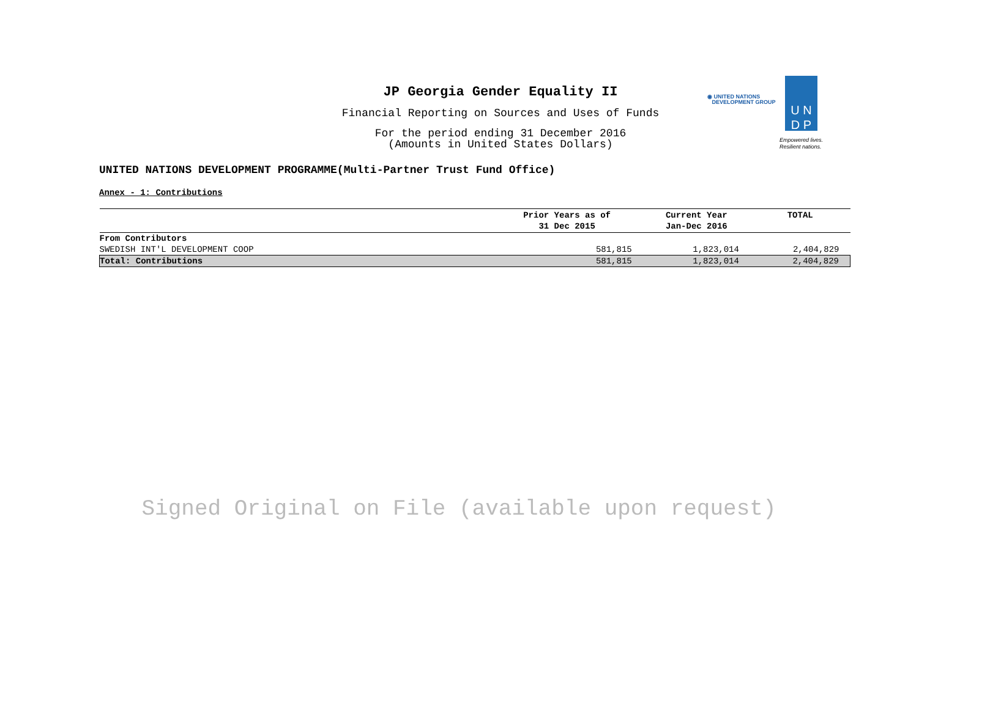JP Georgia Gender Equality II
Financial Reporting on Sources and Uses of Funds
For the period ending 31 December 2016
(Amounts in United States Dollars)
◉ UNITED NATIONS
DEVELOPMENT GROUP
U N
D P
Empowered lives.
Resilient nations.
UNITED NATIONS DEVELOPMENT PROGRAMME(Multi-Partner Trust Fund Office)
Annex - 1: Contributions
| | Prior Years as of 31 Dec 2015 | Current Year Jan-Dec 2016 | TOTAL |
| --- | --- | --- | --- |
| From Contributors | | | |
| SWEDISH INT'L DEVELOPMENT COOP | 581,815 | 1,823,014 | 2,404,829 |
| Total: Contributions | 581,815 | 1,823,014 | 2,404,829 |
Signed Original on File (available upon request)